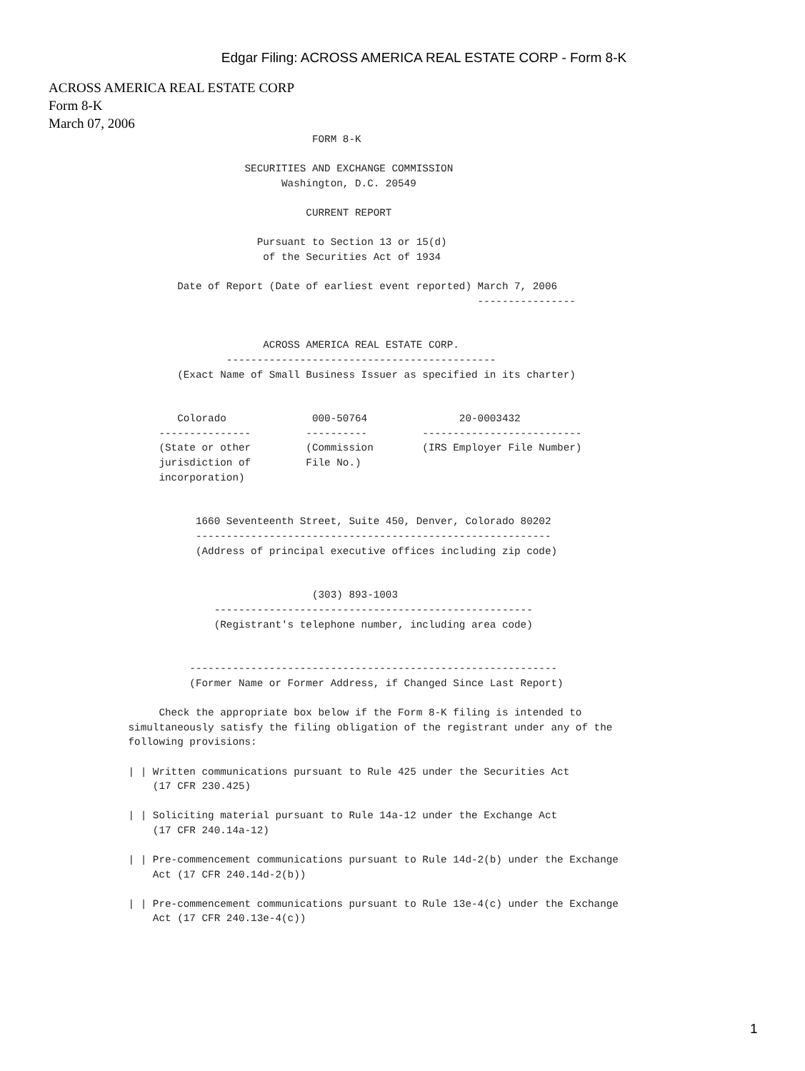Edgar Filing: ACROSS AMERICA REAL ESTATE CORP - Form 8-K
ACROSS AMERICA REAL ESTATE CORP
Form 8-K
March 07, 2006
                                           FORM 8-K

                                SECURITIES AND EXCHANGE COMMISSION
                                      Washington, D.C. 20549

                                          CURRENT REPORT

                                  Pursuant to Section 13 or 15(d)
                                   of the Securities Act of 1934

                     Date of Report (Date of earliest event reported) March 7, 2006
                                                                      ----------------


                                   ACROSS AMERICA REAL ESTATE CORP.
                             --------------------------------------------
                     (Exact Name of Small Business Issuer as specified in its charter)


                     Colorado              000-50764               20-0003432
                  ---------------         ----------         --------------------------
                  (State or other         (Commission        (IRS Employer File Number)
                  jurisdiction of         File No.)
                  incorporation)


                        1660 Seventeenth Street, Suite 450, Denver, Colorado 80202
                        ----------------------------------------------------------
                        (Address of principal executive offices including zip code)


                                           (303) 893-1003
                           ----------------------------------------------------
                           (Registrant's telephone number, including area code)


                       ------------------------------------------------------------
                       (Former Name or Former Address, if Changed Since Last Report)

                  Check the appropriate box below if the Form 8-K filing is intended to
             simultaneously satisfy the filing obligation of the registrant under any of the
             following provisions:

             | | Written communications pursuant to Rule 425 under the Securities Act
                 (17 CFR 230.425)

             | | Soliciting material pursuant to Rule 14a-12 under the Exchange Act
                 (17 CFR 240.14a-12)

             | | Pre-commencement communications pursuant to Rule 14d-2(b) under the Exchange
                 Act (17 CFR 240.14d-2(b))

             | | Pre-commencement communications pursuant to Rule 13e-4(c) under the Exchange
                 Act (17 CFR 240.13e-4(c))
1